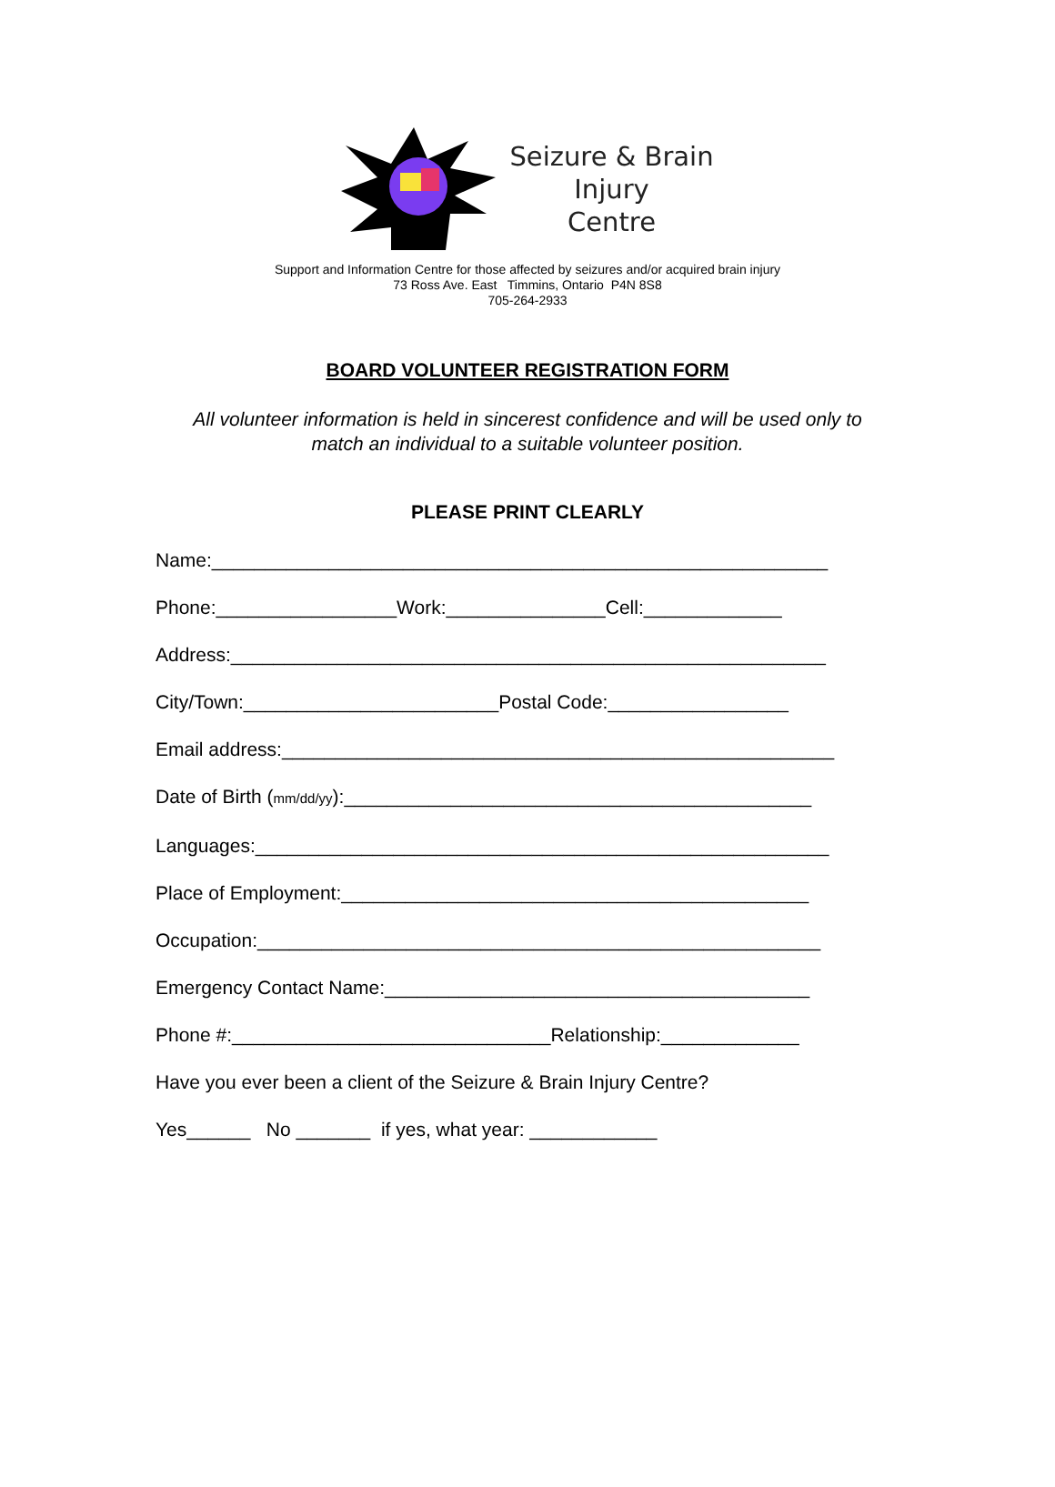Seizure & Brain
Injury
Centre
Support and Information Centre for those affected by seizures and/or acquired brain injury
73 Ross Ave. East Timmins, Ontario P4N 8S8
705-264-2933
BOARD VOLUNTEER REGISTRATION FORM
All volunteer information is held in sincerest confidence and will be used only to
match an individual to a suitable volunteer position.
PLEASE PRINT CLEARLY
Name:__________________________________________________________
Phone:_________________Work:_______________Cell:_____________
Address:________________________________________________________
City/Town:________________________Postal Code:_________________
Email address:____________________________________________________
Date of Birth (mm/dd/yy):____________________________________________
Languages:______________________________________________________
Place of Employment:____________________________________________
Occupation:_____________________________________________________
Emergency Contact Name:________________________________________
Phone #:______________________________Relationship:_____________
Have you ever been a client of the Seizure & Brain Injury Centre?
Yes______ No _______ if yes, what year: ____________